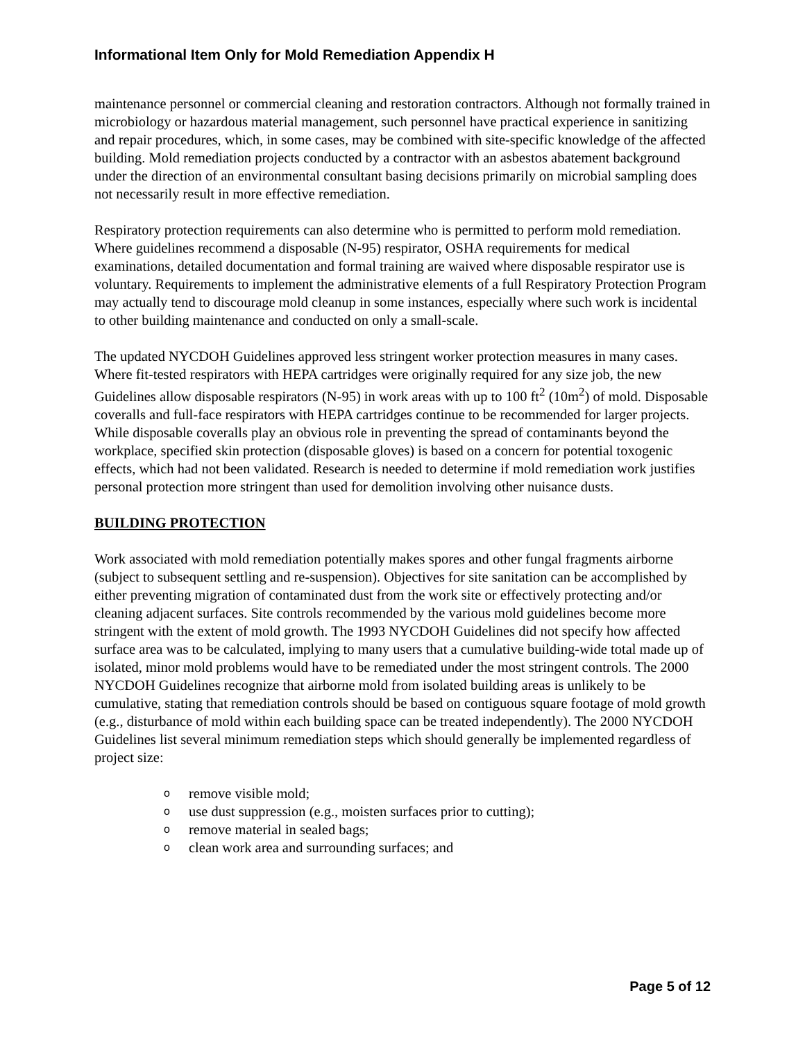Informational Item Only for Mold Remediation Appendix H
maintenance personnel or commercial cleaning and restoration contractors. Although not formally trained in microbiology or hazardous material management, such personnel have practical experience in sanitizing and repair procedures, which, in some cases, may be combined with site-specific knowledge of the affected building. Mold remediation projects conducted by a contractor with an asbestos abatement background under the direction of an environmental consultant basing decisions primarily on microbial sampling does not necessarily result in more effective remediation.
Respiratory protection requirements can also determine who is permitted to perform mold remediation. Where guidelines recommend a disposable (N-95) respirator, OSHA requirements for medical examinations, detailed documentation and formal training are waived where disposable respirator use is voluntary. Requirements to implement the administrative elements of a full Respiratory Protection Program may actually tend to discourage mold cleanup in some instances, especially where such work is incidental to other building maintenance and conducted on only a small-scale.
The updated NYCDOH Guidelines approved less stringent worker protection measures in many cases. Where fit-tested respirators with HEPA cartridges were originally required for any size job, the new Guidelines allow disposable respirators (N-95) in work areas with up to 100 ft<sup>2</sup> (10m<sup>2</sup>) of mold. Disposable coveralls and full-face respirators with HEPA cartridges continue to be recommended for larger projects. While disposable coveralls play an obvious role in preventing the spread of contaminants beyond the workplace, specified skin protection (disposable gloves) is based on a concern for potential toxogenic effects, which had not been validated. Research is needed to determine if mold remediation work justifies personal protection more stringent than used for demolition involving other nuisance dusts.
BUILDING PROTECTION
Work associated with mold remediation potentially makes spores and other fungal fragments airborne (subject to subsequent settling and re-suspension). Objectives for site sanitation can be accomplished by either preventing migration of contaminated dust from the work site or effectively protecting and/or cleaning adjacent surfaces. Site controls recommended by the various mold guidelines become more stringent with the extent of mold growth. The 1993 NYCDOH Guidelines did not specify how affected surface area was to be calculated, implying to many users that a cumulative building-wide total made up of isolated, minor mold problems would have to be remediated under the most stringent controls. The 2000 NYCDOH Guidelines recognize that airborne mold from isolated building areas is unlikely to be cumulative, stating that remediation controls should be based on contiguous square footage of mold growth (e.g., disturbance of mold within each building space can be treated independently). The 2000 NYCDOH Guidelines list several minimum remediation steps which should generally be implemented regardless of project size:
o remove visible mold;
o use dust suppression (e.g., moisten surfaces prior to cutting);
o remove material in sealed bags;
o clean work area and surrounding surfaces; and
Page 5 of 12